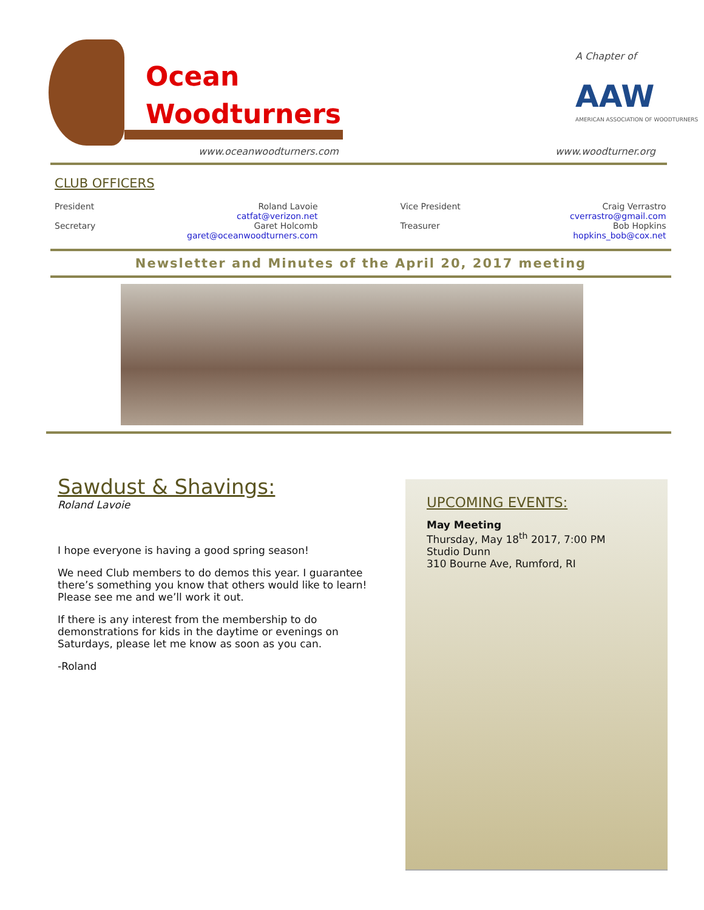Ocean
Woodturners
www.oceanwoodturners.com
A Chapter of
AAW
AMERICAN ASSOCIATION OF WOODTURNERS
www.woodturner.org
CLUB OFFICERS
| President | Roland Lavoie catfat@verizon.net | | Vice President | Craig Verrastro cverrastro@gmail.com |
| Secretary | Garet Holcomb garet@oceanwoodturners.com | | Treasurer | Bob Hopkins hopkins_bob@cox.net |
Newsletter and Minutes of the April 20, 2017 meeting
Sawdust & Shavings:
Roland Lavoie
I hope everyone is having a good spring season!
We need Club members to do demos this year. I guarantee there’s something you know that others would like to learn! Please see me and we’ll work it out.
If there is any interest from the membership to do demonstrations for kids in the daytime or evenings on Saturdays, please let me know as soon as you can.
-Roland
UPCOMING EVENTS:
May Meeting
Thursday, May 18<sup>th</sup> 2017, 7:00 PM
Studio Dunn
310 Bourne Ave, Rumford, RI